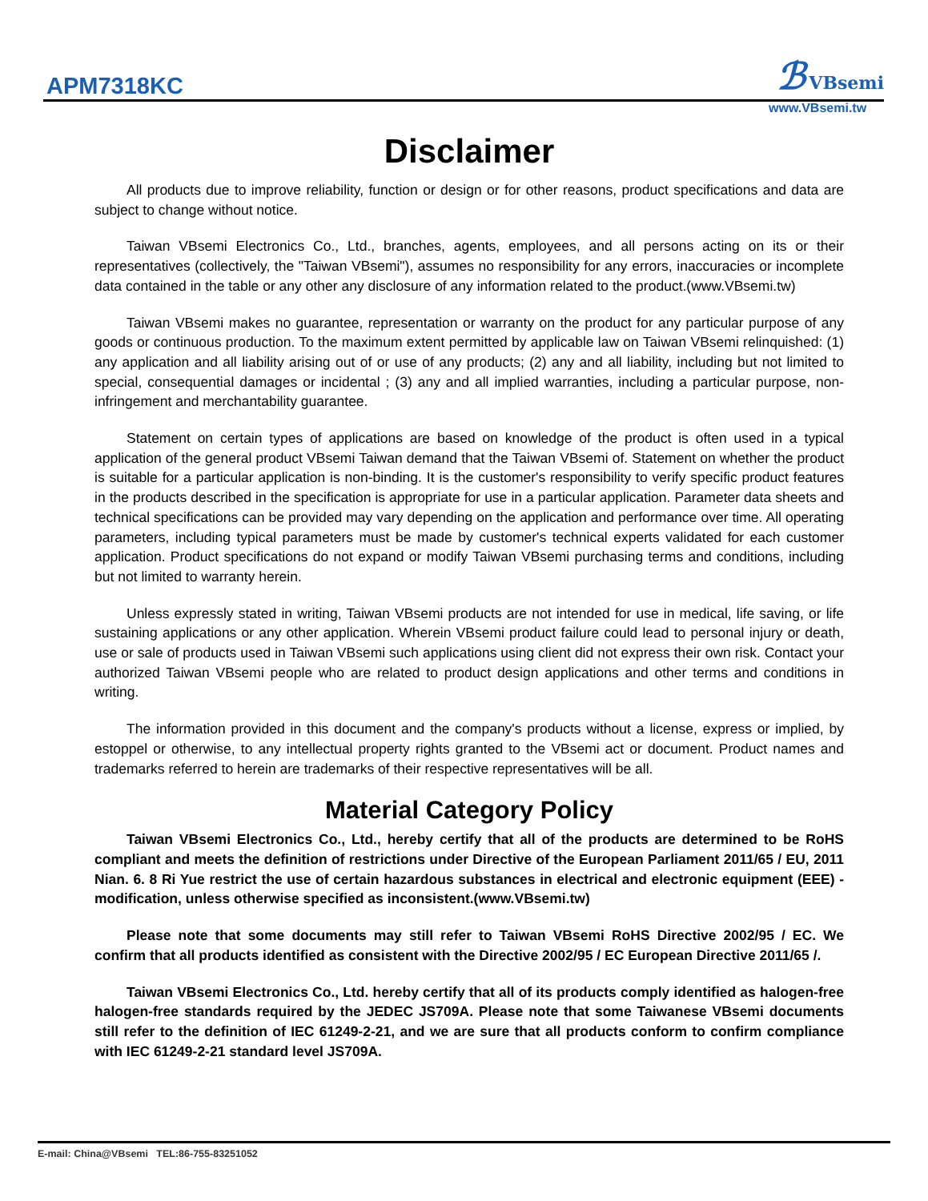APM7318KC ℬ VBsemi
www.VBsemi.tw
Disclaimer
All products due to improve reliability, function or design or for other reasons, product specifications and data are subject to change without notice.
Taiwan VBsemi Electronics Co., Ltd., branches, agents, employees, and all persons acting on its or their representatives (collectively, the "Taiwan VBsemi"), assumes no responsibility for any errors, inaccuracies or incomplete data contained in the table or any other any disclosure of any information related to the product.(www.VBsemi.tw)
Taiwan VBsemi makes no guarantee, representation or warranty on the product for any particular purpose of any goods or continuous production. To the maximum extent permitted by applicable law on Taiwan VBsemi relinquished: (1) any application and all liability arising out of or use of any products; (2) any and all liability, including but not limited to special, consequential damages or incidental ; (3) any and all implied warranties, including a particular purpose, non-infringement and merchantability guarantee.
Statement on certain types of applications are based on knowledge of the product is often used in a typical application of the general product VBsemi Taiwan demand that the Taiwan VBsemi of. Statement on whether the product is suitable for a particular application is non-binding. It is the customer's responsibility to verify specific product features in the products described in the specification is appropriate for use in a particular application. Parameter data sheets and technical specifications can be provided may vary depending on the application and performance over time. All operating parameters, including typical parameters must be made by customer's technical experts validated for each customer application. Product specifications do not expand or modify Taiwan VBsemi purchasing terms and conditions, including but not limited to warranty herein.
Unless expressly stated in writing, Taiwan VBsemi products are not intended for use in medical, life saving, or life sustaining applications or any other application. Wherein VBsemi product failure could lead to personal injury or death, use or sale of products used in Taiwan VBsemi such applications using client did not express their own risk. Contact your authorized Taiwan VBsemi people who are related to product design applications and other terms and conditions in writing.
The information provided in this document and the company's products without a license, express or implied, by estoppel or otherwise, to any intellectual property rights granted to the VBsemi act or document. Product names and trademarks referred to herein are trademarks of their respective representatives will be all.
Material Category Policy
Taiwan VBsemi Electronics Co., Ltd., hereby certify that all of the products are determined to be RoHS compliant and meets the definition of restrictions under Directive of the European Parliament 2011/65 / EU, 2011 Nian. 6. 8 Ri Yue restrict the use of certain hazardous substances in electrical and electronic equipment (EEE) - modification, unless otherwise specified as inconsistent.(www.VBsemi.tw)
Please note that some documents may still refer to Taiwan VBsemi RoHS Directive 2002/95 / EC. We confirm that all products identified as consistent with the Directive 2002/95 / EC European Directive 2011/65 /.
Taiwan VBsemi Electronics Co., Ltd. hereby certify that all of its products comply identified as halogen-free halogen-free standards required by the JEDEC JS709A. Please note that some Taiwanese VBsemi documents still refer to the definition of IEC 61249-2-21, and we are sure that all products conform to confirm compliance with IEC 61249-2-21 standard level JS709A.
E-mail: China@VBsemi TEL:86-755-83251052